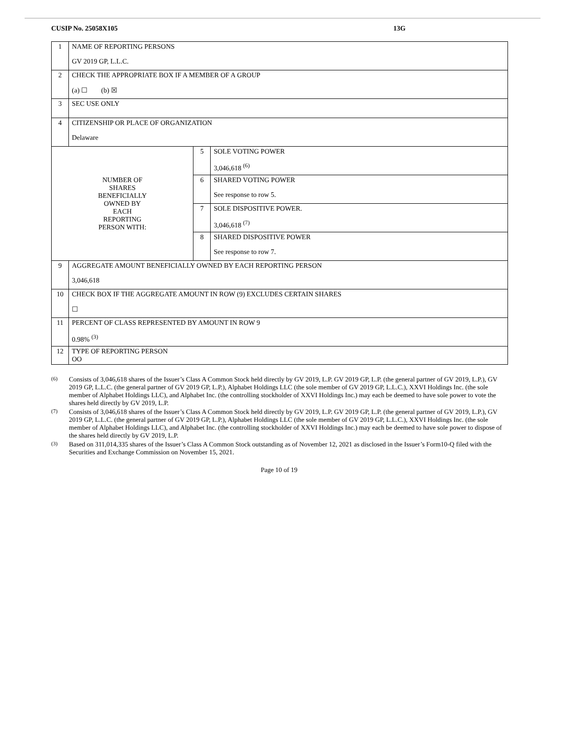CUSIP No. 25058X105 13G
| 1 | NAME OF REPORTING PERSONS GV 2019 GP, L.L.C. | | |
| 2 | CHECK THE APPROPRIATE BOX IF A MEMBER OF A GROUP (a) ☐ (b) ☒ | | |
| 3 | SEC USE ONLY | | |
| 4 | CITIZENSHIP OR PLACE OF ORGANIZATION Delaware | | |
| NUMBER OF SHARES BENEFICIALLY OWNED BY EACH REPORTING PERSON WITH: | | 5 | SOLE VOTING POWER 3,046,618 <sup>(6)</sup> |
| | | 6 | SHARED VOTING POWER See response to row 5. |
| | | 7 | SOLE DISPOSITIVE POWER. 3,046,618 <sup>(7)</sup> |
| | | 8 | SHARED DISPOSITIVE POWER See response to row 7. |
| 9 | AGGREGATE AMOUNT BENEFICIALLY OWNED BY EACH REPORTING PERSON 3,046,618 | | |
| 10 | CHECK BOX IF THE AGGREGATE AMOUNT IN ROW (9) EXCLUDES CERTAIN SHARES ☐ | | |
| 11 | PERCENT OF CLASS REPRESENTED BY AMOUNT IN ROW 9 0.98% <sup>(3)</sup> | | |
| 12 | TYPE OF REPORTING PERSON OO | | |
(6) Consists of 3,046,618 shares of the Issuer’s Class A Common Stock held directly by GV 2019, L.P. GV 2019 GP, L.P. (the general partner of GV 2019, L.P.), GV 2019 GP, L.L.C. (the general partner of GV 2019 GP, L.P.), Alphabet Holdings LLC (the sole member of GV 2019 GP, L.L.C.), XXVI Holdings Inc. (the sole member of Alphabet Holdings LLC), and Alphabet Inc. (the controlling stockholder of XXVI Holdings Inc.) may each be deemed to have sole power to vote the shares held directly by GV 2019, L.P.
(7) Consists of 3,046,618 shares of the Issuer’s Class A Common Stock held directly by GV 2019, L.P. GV 2019 GP, L.P. (the general partner of GV 2019, L.P.), GV 2019 GP, L.L.C. (the general partner of GV 2019 GP, L.P.), Alphabet Holdings LLC (the sole member of GV 2019 GP, L.L.C.), XXVI Holdings Inc. (the sole member of Alphabet Holdings LLC), and Alphabet Inc. (the controlling stockholder of XXVI Holdings Inc.) may each be deemed to have sole power to dispose of the shares held directly by GV 2019, L.P.
(3) Based on 311,014,335 shares of the Issuer’s Class A Common Stock outstanding as of November 12, 2021 as disclosed in the Issuer’s Form10-Q filed with the Securities and Exchange Commission on November 15, 2021.
Page 10 of 19